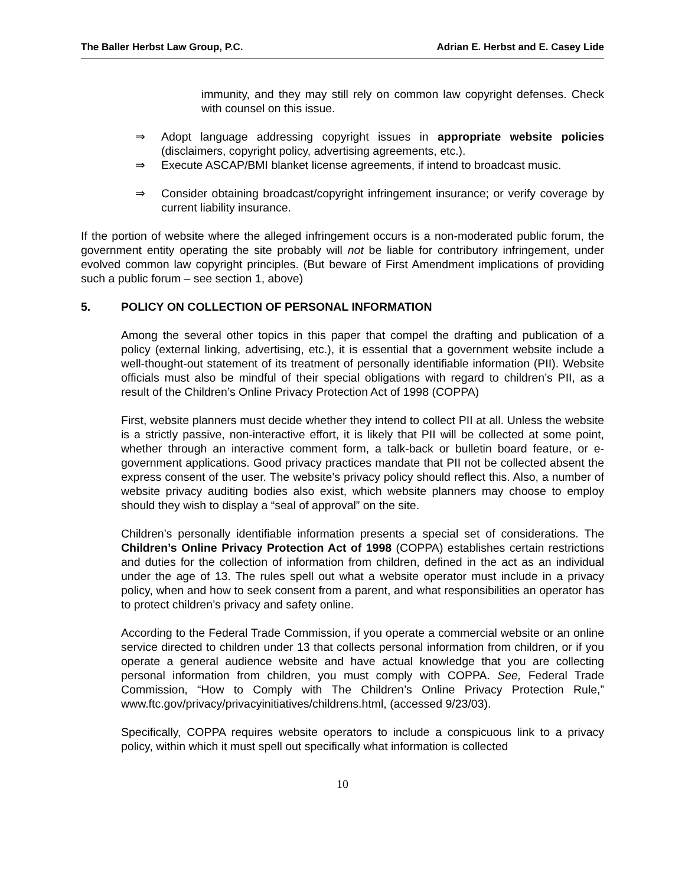The Baller Herbst Law Group, P.C. Adrian E. Herbst and E. Casey Lide
immunity, and they may still rely on common law copyright defenses. Check with counsel on this issue.
⇒ Adopt language addressing copyright issues in appropriate website policies (disclaimers, copyright policy, advertising agreements, etc.).
⇒ Execute ASCAP/BMI blanket license agreements, if intend to broadcast music.
⇒ Consider obtaining broadcast/copyright infringement insurance; or verify coverage by current liability insurance.
If the portion of website where the alleged infringement occurs is a non-moderated public forum, the government entity operating the site probably will not be liable for contributory infringement, under evolved common law copyright principles. (But beware of First Amendment implications of providing such a public forum – see section 1, above)
5. POLICY ON COLLECTION OF PERSONAL INFORMATION
Among the several other topics in this paper that compel the drafting and publication of a policy (external linking, advertising, etc.), it is essential that a government website include a well-thought-out statement of its treatment of personally identifiable information (PII). Website officials must also be mindful of their special obligations with regard to children’s PII, as a result of the Children’s Online Privacy Protection Act of 1998 (COPPA)
First, website planners must decide whether they intend to collect PII at all. Unless the website is a strictly passive, non-interactive effort, it is likely that PII will be collected at some point, whether through an interactive comment form, a talk-back or bulletin board feature, or e-government applications. Good privacy practices mandate that PII not be collected absent the express consent of the user. The website’s privacy policy should reflect this. Also, a number of website privacy auditing bodies also exist, which website planners may choose to employ should they wish to display a “seal of approval” on the site.
Children’s personally identifiable information presents a special set of considerations. The Children’s Online Privacy Protection Act of 1998 (COPPA) establishes certain restrictions and duties for the collection of information from children, defined in the act as an individual under the age of 13. The rules spell out what a website operator must include in a privacy policy, when and how to seek consent from a parent, and what responsibilities an operator has to protect children’s privacy and safety online.
According to the Federal Trade Commission, if you operate a commercial website or an online service directed to children under 13 that collects personal information from children, or if you operate a general audience website and have actual knowledge that you are collecting personal information from children, you must comply with COPPA. See, Federal Trade Commission, “How to Comply with The Children’s Online Privacy Protection Rule,” www.ftc.gov/privacy/privacyinitiatives/childrens.html, (accessed 9/23/03).
Specifically, COPPA requires website operators to include a conspicuous link to a privacy policy, within which it must spell out specifically what information is collected
10